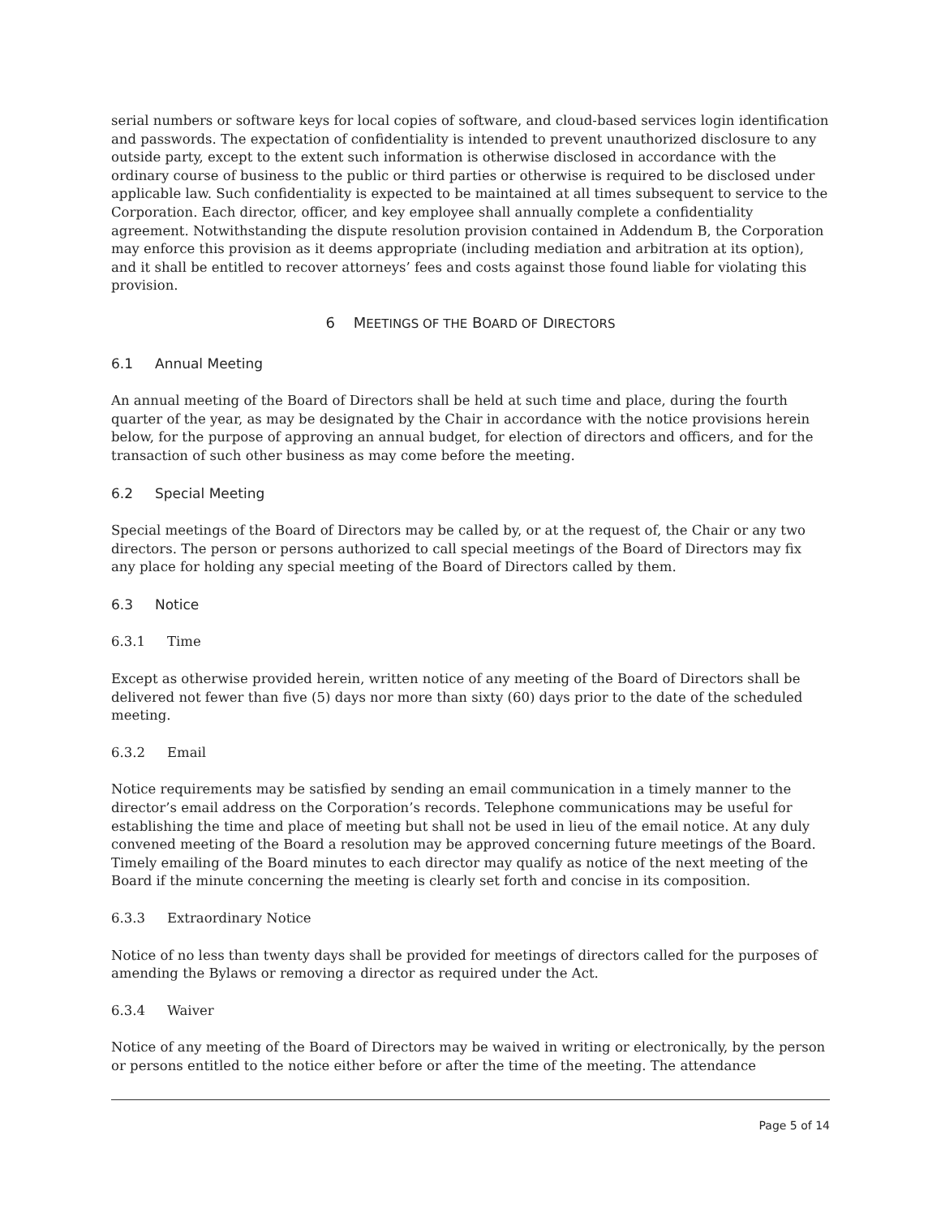serial numbers or software keys for local copies of software, and cloud-based services login identification and passwords. The expectation of confidentiality is intended to prevent unauthorized disclosure to any outside party, except to the extent such information is otherwise disclosed in accordance with the ordinary course of business to the public or third parties or otherwise is required to be disclosed under applicable law. Such confidentiality is expected to be maintained at all times subsequent to service to the Corporation. Each director, officer, and key employee shall annually complete a confidentiality agreement. Notwithstanding the dispute resolution provision contained in Addendum B, the Corporation may enforce this provision as it deems appropriate (including mediation and arbitration at its option), and it shall be entitled to recover attorneys’ fees and costs against those found liable for violating this provision.
6 MEETINGS OF THE BOARD OF DIRECTORS
6.1 Annual Meeting
An annual meeting of the Board of Directors shall be held at such time and place, during the fourth quarter of the year, as may be designated by the Chair in accordance with the notice provisions herein below, for the purpose of approving an annual budget, for election of directors and officers, and for the transaction of such other business as may come before the meeting.
6.2 Special Meeting
Special meetings of the Board of Directors may be called by, or at the request of, the Chair or any two directors. The person or persons authorized to call special meetings of the Board of Directors may fix any place for holding any special meeting of the Board of Directors called by them.
6.3 Notice
6.3.1 Time
Except as otherwise provided herein, written notice of any meeting of the Board of Directors shall be delivered not fewer than five (5) days nor more than sixty (60) days prior to the date of the scheduled meeting.
6.3.2 Email
Notice requirements may be satisfied by sending an email communication in a timely manner to the director’s email address on the Corporation’s records. Telephone communications may be useful for establishing the time and place of meeting but shall not be used in lieu of the email notice. At any duly convened meeting of the Board a resolution may be approved concerning future meetings of the Board. Timely emailing of the Board minutes to each director may qualify as notice of the next meeting of the Board if the minute concerning the meeting is clearly set forth and concise in its composition.
6.3.3 Extraordinary Notice
Notice of no less than twenty days shall be provided for meetings of directors called for the purposes of amending the Bylaws or removing a director as required under the Act.
6.3.4 Waiver
Notice of any meeting of the Board of Directors may be waived in writing or electronically, by the person or persons entitled to the notice either before or after the time of the meeting. The attendance
Page 5 of 14